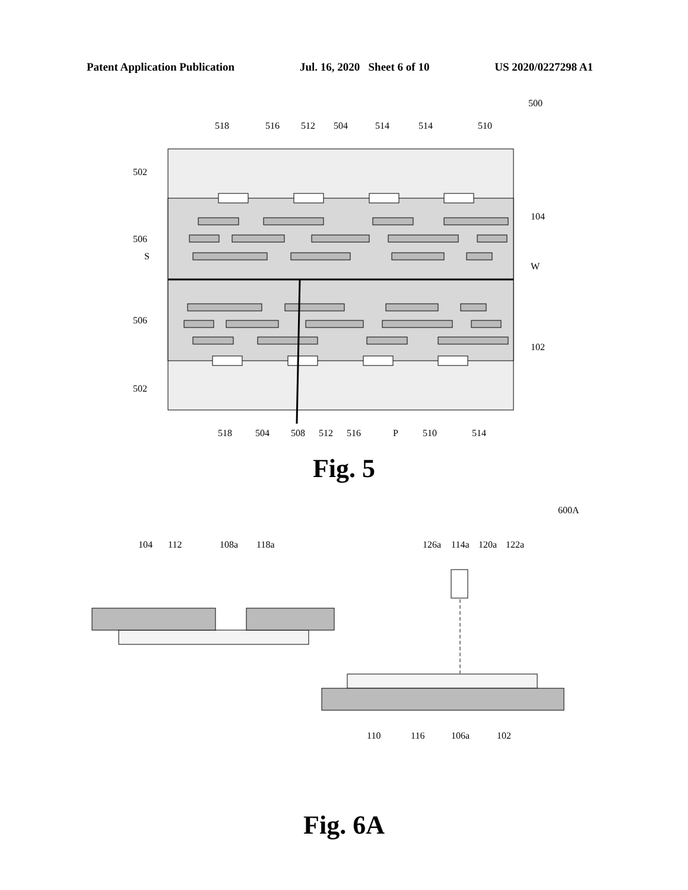Patent Application Publication Jul. 16, 2020 Sheet 6 of 10 US 2020/0227298 A1
500
518
516
512
504
514
514
510
502
506
S
104
W
506
102
502
518
504
508
512
516
P
510
514
Fig. 5
600A
104
112
108a
118a
126a
114a
120a
122a
110
116
106a
102
Fig. 6A